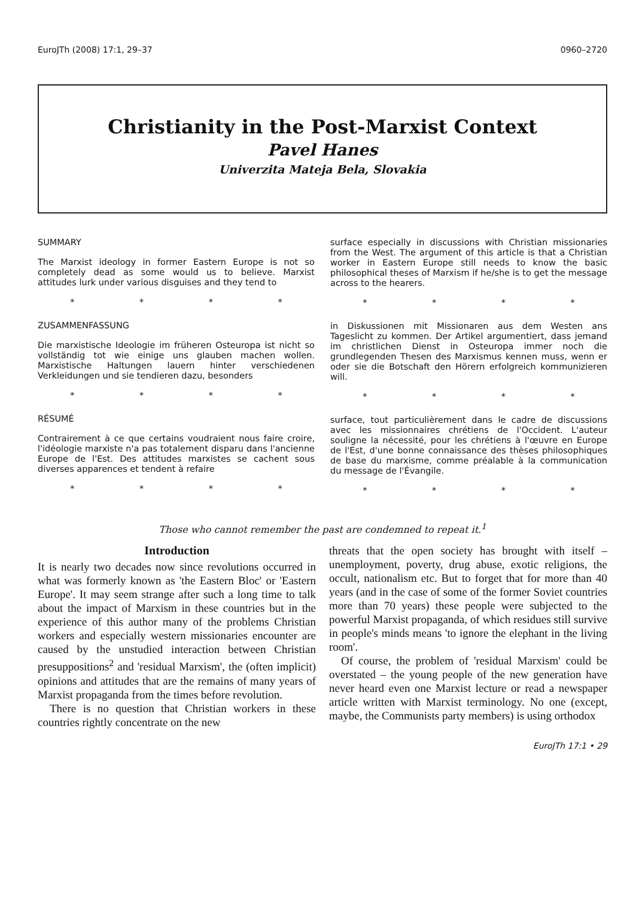EuroJTh (2008) 17:1, 29–37 0960–2720
Christianity in the Post-Marxist Context
Pavel Hanes
Univerzita Mateja Bela, Slovakia
SUMMARY
The Marxist ideology in former Eastern Europe is not so completely dead as some would us to believe. Marxist attitudes lurk under various disguises and they tend to
* * * *
ZUSAMMENFASSUNG
Die marxistische Ideologie im früheren Osteuropa ist nicht so vollständig tot wie einige uns glauben machen wollen. Marxistische Haltungen lauern hinter verschiedenen Verkleidungen und sie tendieren dazu, besonders
* * * *
RÉSUMÉ
Contrairement à ce que certains voudraient nous faire croire, l'idéologie marxiste n'a pas totalement disparu dans l'ancienne Europe de l'Est. Des attitudes marxistes se cachent sous diverses apparences et tendent à refaire
* * * *
surface especially in discussions with Christian missionaries from the West. The argument of this article is that a Christian worker in Eastern Europe still needs to know the basic philosophical theses of Marxism if he/she is to get the message across to the hearers.
* * * *
in Diskussionen mit Missionaren aus dem Westen ans Tageslicht zu kommen. Der Artikel argumentiert, dass jemand im christlichen Dienst in Osteuropa immer noch die grundlegenden Thesen des Marxismus kennen muss, wenn er oder sie die Botschaft den Hörern erfolgreich kommunizieren will.
* * * *
surface, tout particulièrement dans le cadre de discussions avec les missionnaires chrétiens de l'Occident. L'auteur souligne la nécessité, pour les chrétiens à l'œuvre en Europe de l'Est, d'une bonne connaissance des thèses philosophiques de base du marxisme, comme préalable à la communication du message de l'Évangile.
* * * *
Those who cannot remember the past are condemned to repeat it.<sup>1</sup>
Introduction
It is nearly two decades now since revolutions occurred in what was formerly known as 'the Eastern Bloc' or 'Eastern Europe'. It may seem strange after such a long time to talk about the impact of Marxism in these countries but in the experience of this author many of the problems Christian workers and especially western missionaries encounter are caused by the unstudied interaction between Christian presuppositions<sup>2</sup> and 'residual Marxism', the (often implicit) opinions and attitudes that are the remains of many years of Marxist propaganda from the times before revolution.
There is no question that Christian workers in these countries rightly concentrate on the new
threats that the open society has brought with itself – unemployment, poverty, drug abuse, exotic religions, the occult, nationalism etc. But to forget that for more than 40 years (and in the case of some of the former Soviet countries more than 70 years) these people were subjected to the powerful Marxist propaganda, of which residues still survive in people's minds means 'to ignore the elephant in the living room'.
Of course, the problem of 'residual Marxism' could be overstated – the young people of the new generation have never heard even one Marxist lecture or read a newspaper article written with Marxist terminology. No one (except, maybe, the Communists party members) is using orthodox
EuroJTh 17:1 • 29